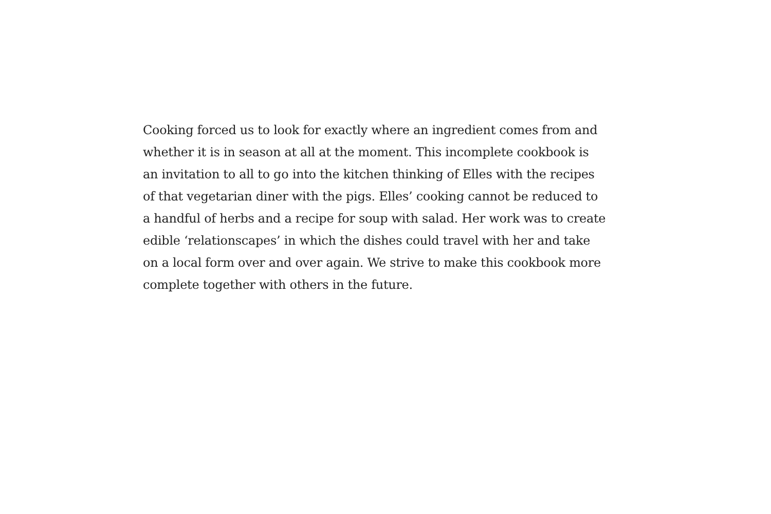Cooking forced us to look for exactly where an ingredient comes from and
whether it is in season at all at the moment. This incomplete cookbook is
an invitation to all to go into the kitchen thinking of Elles with the recipes
of that vegetarian diner with the pigs. Elles’ cooking cannot be reduced to
a handful of herbs and a recipe for soup with salad. Her work was to create
edible ‘relationscapes’ in which the dishes could travel with her and take
on a local form over and over again. We strive to make this cookbook more
complete together with others in the future.